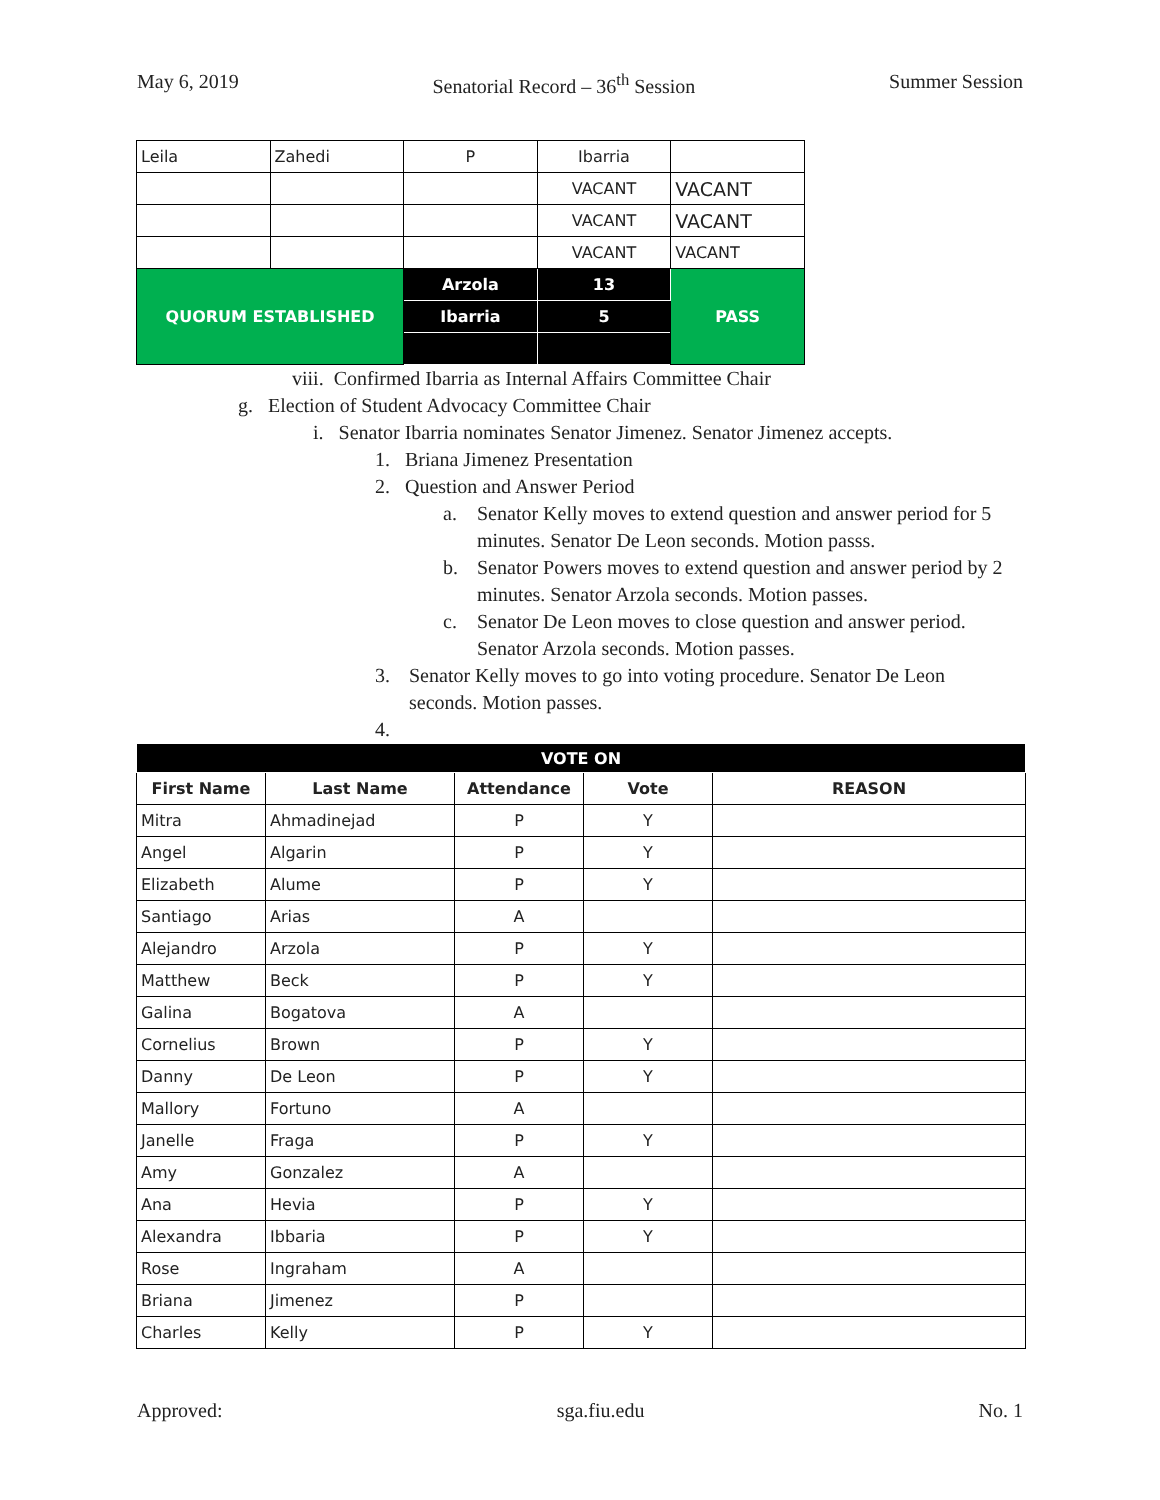May 6, 2019 Senatorial Record – 36<sup>th</sup> Session Summer Session
| Leila | Zahedi | P | Ibarria | |
| | | | VACANT | VACANT |
| | | | VACANT | VACANT |
| | | | VACANT | VACANT |
| QUORUM ESTABLISHED | | Arzola | 13 | PASS |
| | | Ibarria | 5 | |
viii. Confirmed Ibarria as Internal Affairs Committee Chair
g. Election of Student Advocacy Committee Chair
i. Senator Ibarria nominates Senator Jimenez. Senator Jimenez accepts.
1. Briana Jimenez Presentation
2. Question and Answer Period
a. Senator Kelly moves to extend question and answer period for 5 minutes. Senator De Leon seconds. Motion passs.
b. Senator Powers moves to extend question and answer period by 2 minutes. Senator Arzola seconds. Motion passes.
c. Senator De Leon moves to close question and answer period. Senator Arzola seconds. Motion passes.
3. Senator Kelly moves to go into voting procedure. Senator De Leon seconds. Motion passes.
4.
| VOTE ON | | | | |
| --- | --- | --- | --- | --- |
| First Name | Last Name | Attendance | Vote | REASON |
| Mitra | Ahmadinejad | P | Y | |
| Angel | Algarin | P | Y | |
| Elizabeth | Alume | P | Y | |
| Santiago | Arias | A | | |
| Alejandro | Arzola | P | Y | |
| Matthew | Beck | P | Y | |
| Galina | Bogatova | A | | |
| Cornelius | Brown | P | Y | |
| Danny | De Leon | P | Y | |
| Mallory | Fortuno | A | | |
| Janelle | Fraga | P | Y | |
| Amy | Gonzalez | A | | |
| Ana | Hevia | P | Y | |
| Alexandra | Ibbaria | P | Y | |
| Rose | Ingraham | A | | |
| Briana | Jimenez | P | | |
| Charles | Kelly | P | Y | |
Approved: sga.fiu.edu No. 1